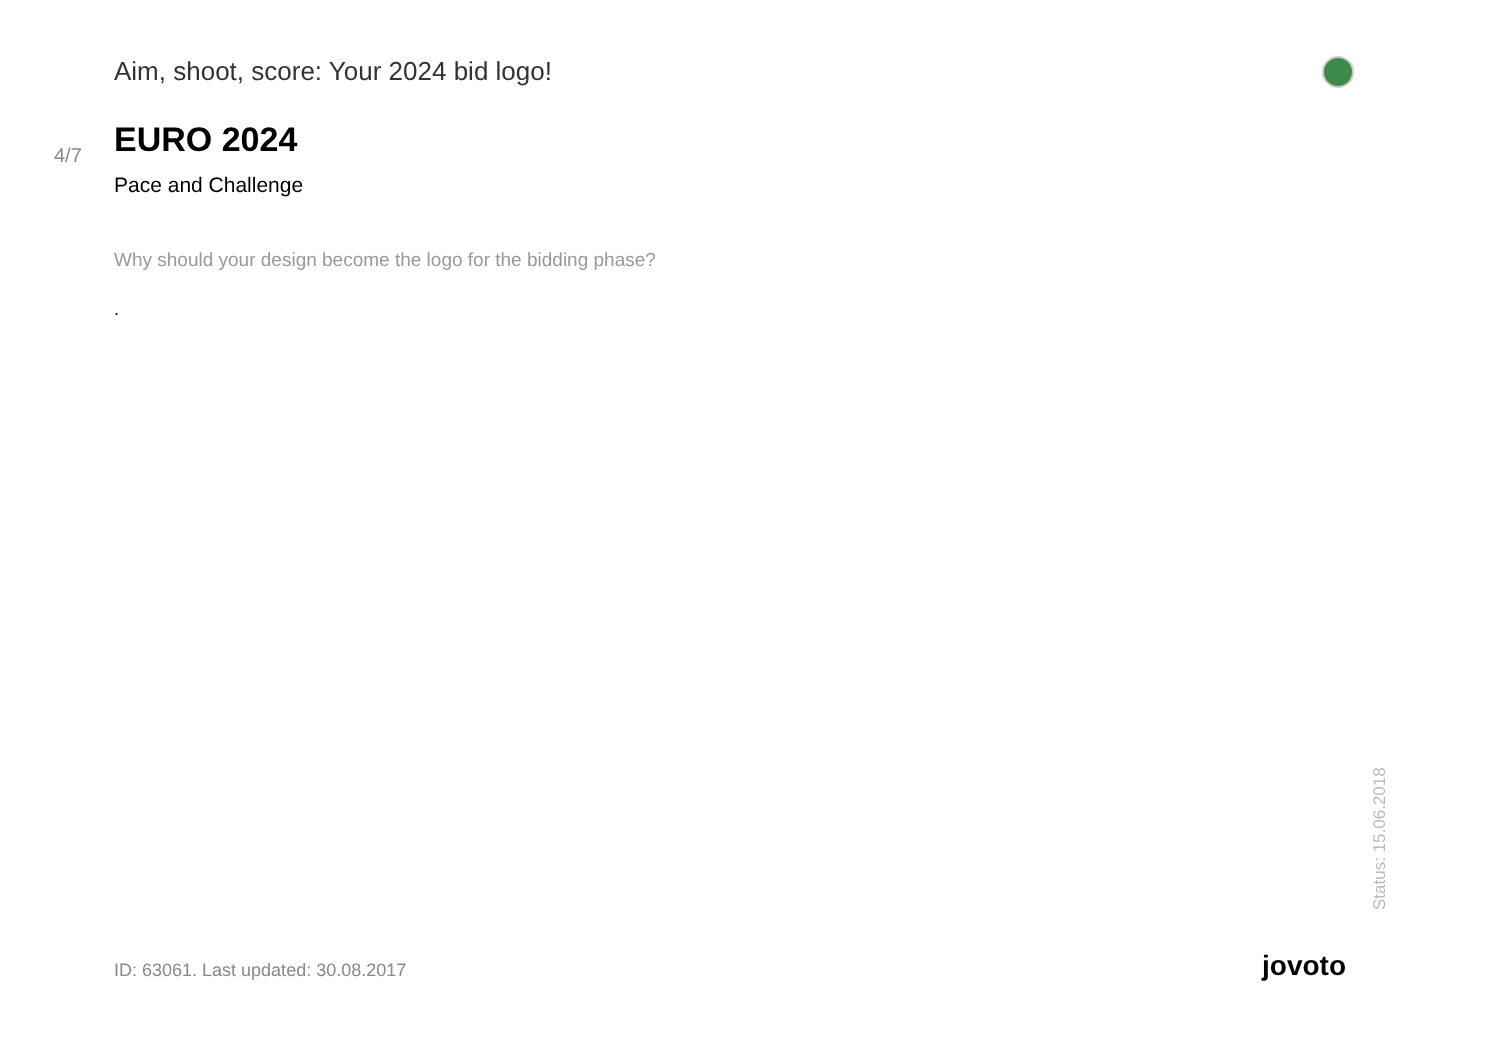Aim, shoot, score: Your 2024 bid logo!
4/7
EURO 2024
Pace and Challenge
Why should your design become the logo for the bidding phase?
.
Status: 15.06.2018
ID: 63061. Last updated: 30.08.2017
jovoto